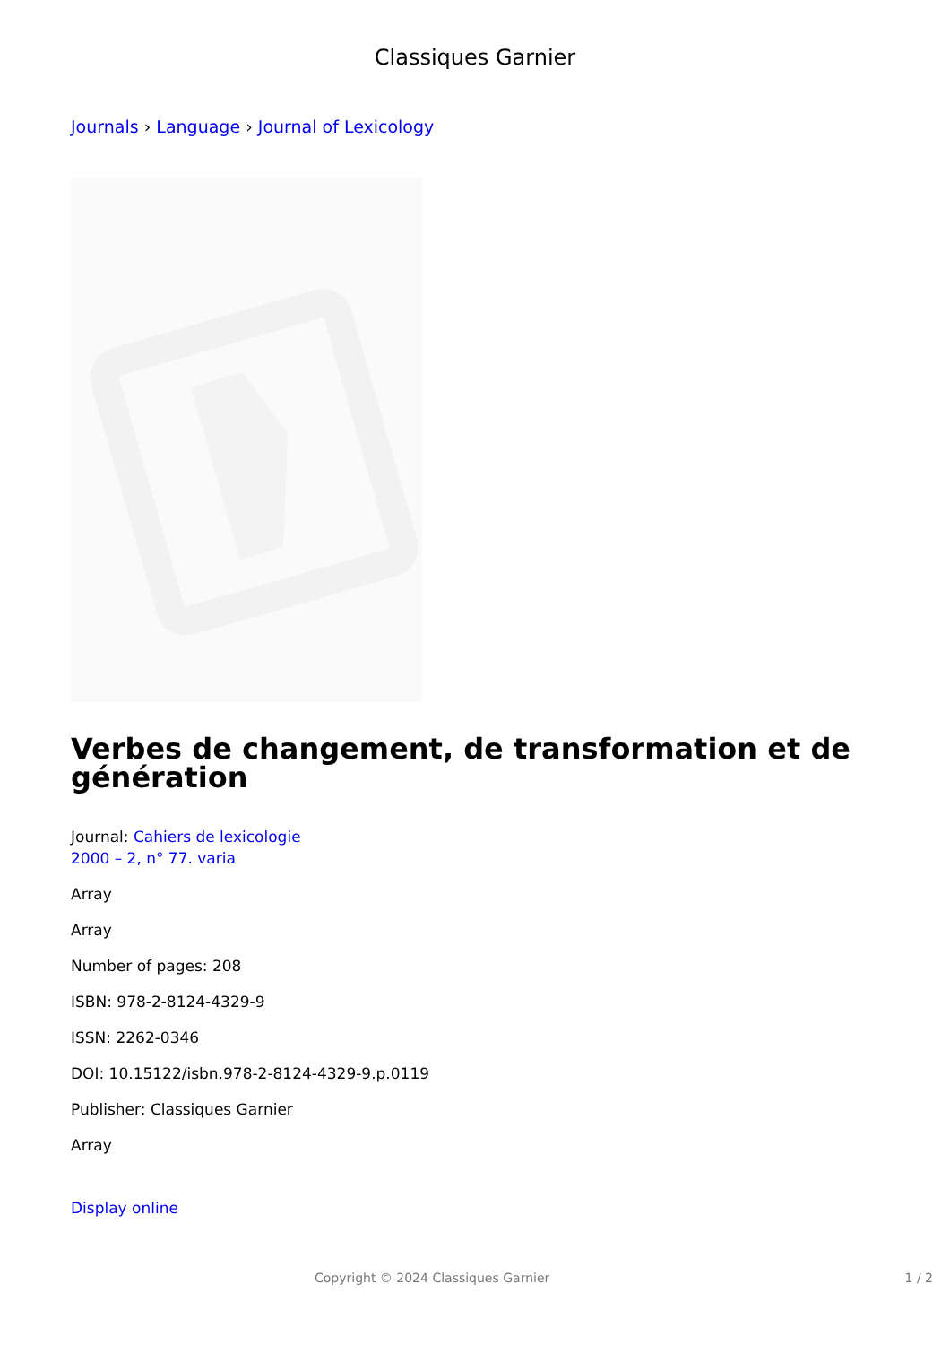Classiques Garnier
Journals › Language › Journal of Lexicology
Verbes de changement, de transformation et de génération
Journal: Cahiers de lexicologie
2000 – 2, n° 77. varia
Array
Array
Number of pages: 208
ISBN: 978-2-8124-4329-9
ISSN: 2262-0346
DOI: 10.15122/isbn.978-2-8124-4329-9.p.0119
Publisher: Classiques Garnier
Array
Display online
Copyright © 2024 Classiques Garnier 1 / 2